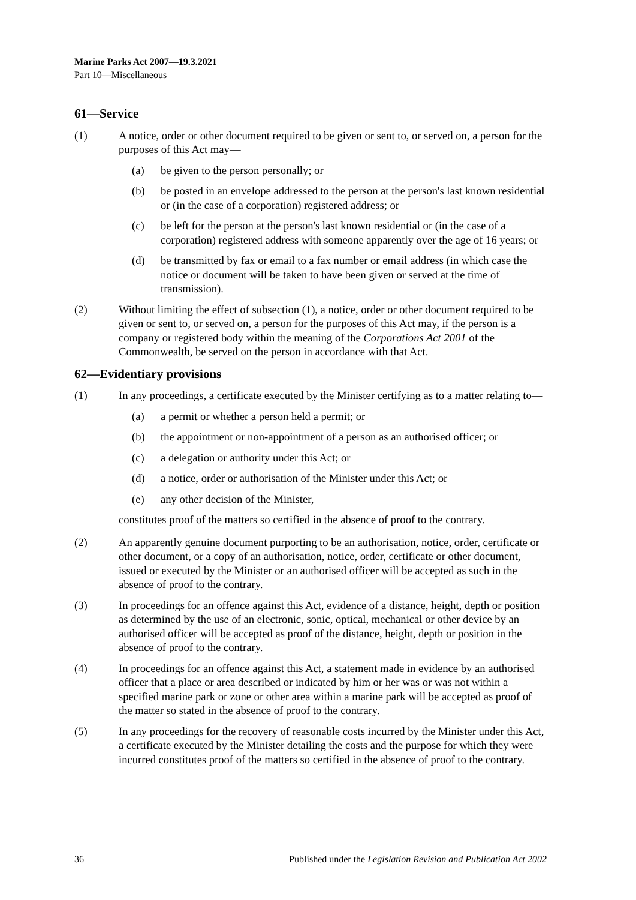Marine Parks Act 2007—19.3.2021
Part 10—Miscellaneous
61—Service
(1) A notice, order or other document required to be given or sent to, or served on, a person for the purposes of this Act may—
(a) be given to the person personally; or
(b) be posted in an envelope addressed to the person at the person's last known residential or (in the case of a corporation) registered address; or
(c) be left for the person at the person's last known residential or (in the case of a corporation) registered address with someone apparently over the age of 16 years; or
(d) be transmitted by fax or email to a fax number or email address (in which case the notice or document will be taken to have been given or served at the time of transmission).
(2) Without limiting the effect of subsection (1), a notice, order or other document required to be given or sent to, or served on, a person for the purposes of this Act may, if the person is a company or registered body within the meaning of the Corporations Act 2001 of the Commonwealth, be served on the person in accordance with that Act.
62—Evidentiary provisions
(1) In any proceedings, a certificate executed by the Minister certifying as to a matter relating to—
(a) a permit or whether a person held a permit; or
(b) the appointment or non-appointment of a person as an authorised officer; or
(c) a delegation or authority under this Act; or
(d) a notice, order or authorisation of the Minister under this Act; or
(e) any other decision of the Minister,
constitutes proof of the matters so certified in the absence of proof to the contrary.
(2) An apparently genuine document purporting to be an authorisation, notice, order, certificate or other document, or a copy of an authorisation, notice, order, certificate or other document, issued or executed by the Minister or an authorised officer will be accepted as such in the absence of proof to the contrary.
(3) In proceedings for an offence against this Act, evidence of a distance, height, depth or position as determined by the use of an electronic, sonic, optical, mechanical or other device by an authorised officer will be accepted as proof of the distance, height, depth or position in the absence of proof to the contrary.
(4) In proceedings for an offence against this Act, a statement made in evidence by an authorised officer that a place or area described or indicated by him or her was or was not within a specified marine park or zone or other area within a marine park will be accepted as proof of the matter so stated in the absence of proof to the contrary.
(5) In any proceedings for the recovery of reasonable costs incurred by the Minister under this Act, a certificate executed by the Minister detailing the costs and the purpose for which they were incurred constitutes proof of the matters so certified in the absence of proof to the contrary.
36 Published under the Legislation Revision and Publication Act 2002